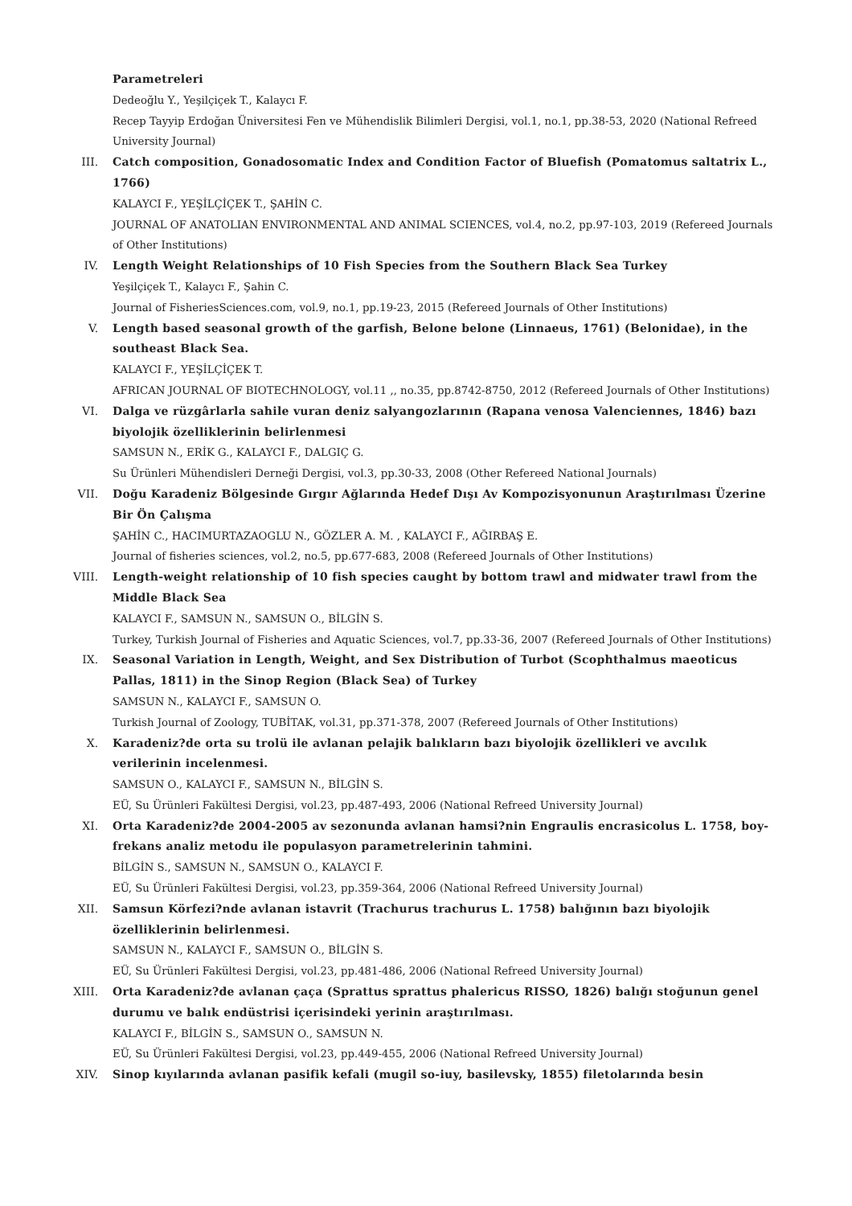Parametreleri
Dedeoğlu Y., Yeşilçiçek T., Kalaycı F.
Recep Tayyip Erdoğan Üniversitesi Fen ve Mühendislik Bilimleri Dergisi, vol.1, no.1, pp.38-53, 2020 (National Refreed University Journal)
III. Catch composition, Gonadosomatic Index and Condition Factor of Bluefish (Pomatomus saltatrix L., 1766)
KALAYCI F., YEŞİLÇİÇEK T., ŞAHİN C.
JOURNAL OF ANATOLIAN ENVIRONMENTAL AND ANIMAL SCIENCES, vol.4, no.2, pp.97-103, 2019 (Refereed Journals of Other Institutions)
IV. Length Weight Relationships of 10 Fish Species from the Southern Black Sea Turkey
Yeşilçiçek T., Kalaycı F., Şahin C.
Journal of FisheriesSciences.com, vol.9, no.1, pp.19-23, 2015 (Refereed Journals of Other Institutions)
V. Length based seasonal growth of the garfish, Belone belone (Linnaeus, 1761) (Belonidae), in the southeast Black Sea.
KALAYCI F., YEŞİLÇİÇEK T.
AFRICAN JOURNAL OF BIOTECHNOLOGY, vol.11 ,, no.35, pp.8742-8750, 2012 (Refereed Journals of Other Institutions)
VI. Dalga ve rüzgârlarla sahile vuran deniz salyangozlarının (Rapana venosa Valenciennes, 1846) bazı biyolojik özelliklerinin belirlenmesi
SAMSUN N., ERİK G., KALAYCI F., DALGIÇ G.
Su Ürünleri Mühendisleri Derneği Dergisi, vol.3, pp.30-33, 2008 (Other Refereed National Journals)
VII. Doğu Karadeniz Bölgesinde Gırgır Ağlarında Hedef Dışı Av Kompozisyonunun Araştırılması Üzerine Bir Ön Çalışma
ŞAHİN C., HACIMURTAZAOGLU N., GÖZLER A. M. , KALAYCI F., AĞIRBAŞ E.
Journal of fisheries sciences, vol.2, no.5, pp.677-683, 2008 (Refereed Journals of Other Institutions)
VIII. Length-weight relationship of 10 fish species caught by bottom trawl and midwater trawl from the Middle Black Sea
KALAYCI F., SAMSUN N., SAMSUN O., BİLGİN S.
Turkey, Turkish Journal of Fisheries and Aquatic Sciences, vol.7, pp.33-36, 2007 (Refereed Journals of Other Institutions)
IX. Seasonal Variation in Length, Weight, and Sex Distribution of Turbot (Scophthalmus maeoticus Pallas, 1811) in the Sinop Region (Black Sea) of Turkey
SAMSUN N., KALAYCI F., SAMSUN O.
Turkish Journal of Zoology, TUBİTAK, vol.31, pp.371-378, 2007 (Refereed Journals of Other Institutions)
X. Karadeniz?de orta su trolü ile avlanan pelajik balıkların bazı biyolojik özellikleri ve avcılık verilerinin incelenmesi.
SAMSUN O., KALAYCI F., SAMSUN N., BİLGİN S.
EÜ, Su Ürünleri Fakültesi Dergisi, vol.23, pp.487-493, 2006 (National Refreed University Journal)
XI. Orta Karadeniz?de 2004-2005 av sezonunda avlanan hamsi?nin Engraulis encrasicolus L. 1758, boy-frekans analiz metodu ile populasyon parametrelerinin tahmini.
BİLGİN S., SAMSUN N., SAMSUN O., KALAYCI F.
EÜ, Su Ürünleri Fakültesi Dergisi, vol.23, pp.359-364, 2006 (National Refreed University Journal)
XII. Samsun Körfezi?nde avlanan istavrit (Trachurus trachurus L. 1758) balığının bazı biyolojik özelliklerinin belirlenmesi.
SAMSUN N., KALAYCI F., SAMSUN O., BİLGİN S.
EÜ, Su Ürünleri Fakültesi Dergisi, vol.23, pp.481-486, 2006 (National Refreed University Journal)
XIII. Orta Karadeniz?de avlanan çaça (Sprattus sprattus phalericus RISSO, 1826) balığı stoğunun genel durumu ve balık endüstrisi içerisindeki yerinin araştırılması.
KALAYCI F., BİLGİN S., SAMSUN O., SAMSUN N.
EÜ, Su Ürünleri Fakültesi Dergisi, vol.23, pp.449-455, 2006 (National Refreed University Journal)
XIV. Sinop kıyılarında avlanan pasifik kefali (mugil so-iuy, basilevsky, 1855) filetolarında besin